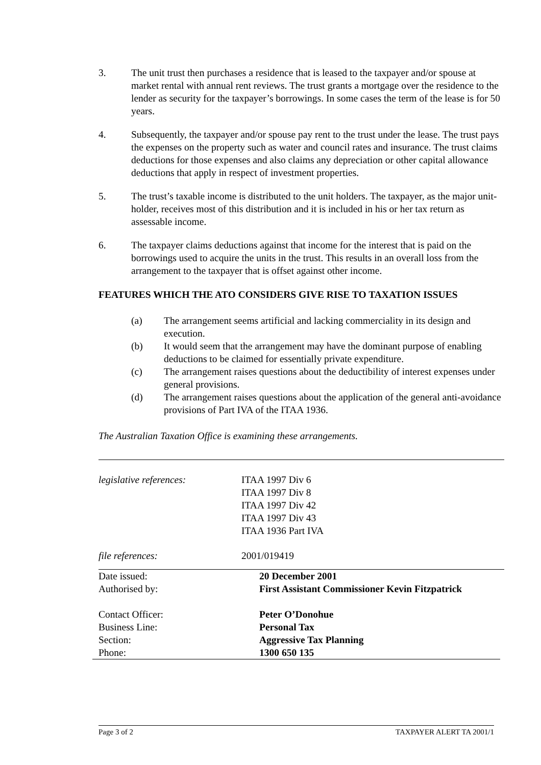3. The unit trust then purchases a residence that is leased to the taxpayer and/or spouse at market rental with annual rent reviews. The trust grants a mortgage over the residence to the lender as security for the taxpayer’s borrowings. In some cases the term of the lease is for 50 years.
4. Subsequently, the taxpayer and/or spouse pay rent to the trust under the lease. The trust pays the expenses on the property such as water and council rates and insurance. The trust claims deductions for those expenses and also claims any depreciation or other capital allowance deductions that apply in respect of investment properties.
5. The trust’s taxable income is distributed to the unit holders. The taxpayer, as the major unit-holder, receives most of this distribution and it is included in his or her tax return as assessable income.
6. The taxpayer claims deductions against that income for the interest that is paid on the borrowings used to acquire the units in the trust. This results in an overall loss from the arrangement to the taxpayer that is offset against other income.
FEATURES WHICH THE ATO CONSIDERS GIVE RISE TO TAXATION ISSUES
(a) The arrangement seems artificial and lacking commerciality in its design and execution.
(b) It would seem that the arrangement may have the dominant purpose of enabling deductions to be claimed for essentially private expenditure.
(c) The arrangement raises questions about the deductibility of interest expenses under general provisions.
(d) The arrangement raises questions about the application of the general anti-avoidance provisions of Part IVA of the ITAA 1936.
The Australian Taxation Office is examining these arrangements.
legislative references: ITAA 1997 Div 6
ITAA 1997 Div 8
ITAA 1997 Div 42
ITAA 1997 Div 43
ITAA 1936 Part IVA
file references: 2001/019419
Date issued: 20 December 2001
Authorised by: First Assistant Commissioner Kevin Fitzpatrick
Contact Officer: Peter O’Donohue
Business Line: Personal Tax
Section: Aggressive Tax Planning
Phone: 1300 650 135
Page 3 of 2 TAXPAYER ALERT TA 2001/1